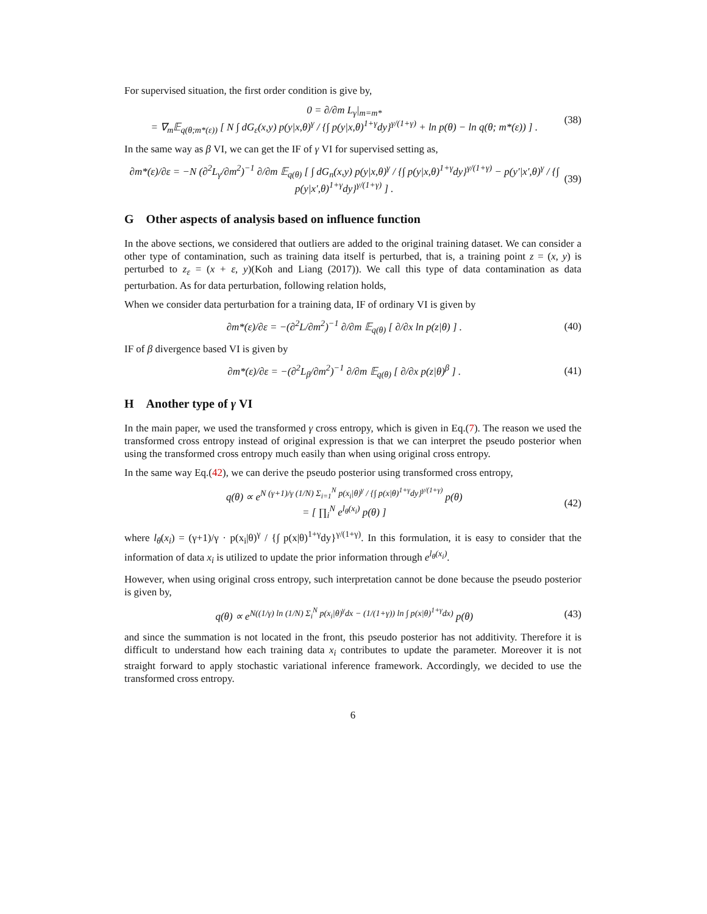For supervised situation, the first order condition is give by,
0 = ∂/∂m L<sub>γ</sub>|<sub>m=m*</sub>
= ∇<sub>m</sub>𝔼<sub>q(θ;m*(ε))</sub> [ N ∫ dG<sub>ε</sub>(x,y) p(y|x,θ)<sup>γ</sup> / {∫ p(y|x,θ)<sup>1+γ</sup>dy}<sup>γ/(1+γ)</sup> + ln p(θ) − ln q(θ; m*(ε)) ] .
(38)
In the same way as β VI, we can get the IF of γ VI for supervised setting as,
∂m*(ε)/∂ε = −N (∂<sup>2</sup>L<sub>γ</sub>/∂m<sup>2</sup>)<sup>−1</sup> ∂/∂m 𝔼<sub>q(θ)</sub> [ ∫ dG<sub>n</sub>(x,y) p(y|x,θ)<sup>γ</sup> / {∫ p(y|x,θ)<sup>1+γ</sup>dy}<sup>γ/(1+γ)</sup> − p(y′|x′,θ)<sup>γ</sup> / {∫ p(y|x′,θ)<sup>1+γ</sup>dy}<sup>γ/(1+γ)</sup> ] .
(39)
G Other aspects of analysis based on influence function
In the above sections, we considered that outliers are added to the original training dataset. We can consider a other type of contamination, such as training data itself is perturbed, that is, a training point z = (x, y) is perturbed to z<sub>ε</sub> = (x + ε, y)(Koh and Liang (2017)). We call this type of data contamination as data perturbation. As for data perturbation, following relation holds,
When we consider data perturbation for a training data, IF of ordinary VI is given by
∂m*(ε)/∂ε = −(∂<sup>2</sup>L/∂m<sup>2</sup>)<sup>−1</sup> ∂/∂m 𝔼<sub>q(θ)</sub> [ ∂/∂x ln p(z|θ) ] .
(40)
IF of β divergence based VI is given by
∂m*(ε)/∂ε = −(∂<sup>2</sup>L<sub>β</sub>/∂m<sup>2</sup>)<sup>−1</sup> ∂/∂m 𝔼<sub>q(θ)</sub> [ ∂/∂x p(z|θ)<sup>β</sup> ] .
(41)
H Another type of γ VI
In the main paper, we used the transformed γ cross entropy, which is given in Eq.(7). The reason we used the transformed cross entropy instead of original expression is that we can interpret the pseudo posterior when using the transformed cross entropy much easily than when using original cross entropy.
In the same way Eq.(42), we can derive the pseudo posterior using transformed cross entropy,
q(θ) ∝ e<sup>N (γ+1)/γ (1/N) Σ<sub>i=1</sub><sup>N</sup> p(x<sub>i</sub>|θ)<sup>γ</sup> / {∫ p(x|θ)<sup>1+γ</sup>dy}<sup>γ/(1+γ)</sup></sup> p(θ)
= [ ∏<sub>i</sub><sup>N</sup> e<sup>l<sub>θ</sub>(x<sub>i</sub>)</sup> p(θ) ]
(42)
where l<sub>θ</sub>(x<sub>i</sub>) = (γ+1)/γ · p(x<sub>i</sub>|θ)<sup>γ</sup> / {∫ p(x|θ)<sup>1+γ</sup>dy}<sup>γ/(1+γ)</sup>. In this formulation, it is easy to consider that the information of data x<sub>i</sub> is utilized to update the prior information through e<sup>l<sub>θ</sub>(x<sub>i</sub>)</sup>.
However, when using original cross entropy, such interpretation cannot be done because the pseudo posterior is given by,
q(θ) ∝ e<sup>N((1/γ) ln (1/N) Σ<sub>i</sub><sup>N</sup> p(x<sub>i</sub>|θ)<sup>γ</sup>dx − (1/(1+γ)) ln ∫ p(x|θ)<sup>1+γ</sup>dx)</sup> p(θ)
(43)
and since the summation is not located in the front, this pseudo posterior has not additivity. Therefore it is difficult to understand how each training data x<sub>i</sub> contributes to update the parameter. Moreover it is not straight forward to apply stochastic variational inference framework. Accordingly, we decided to use the transformed cross entropy.
6